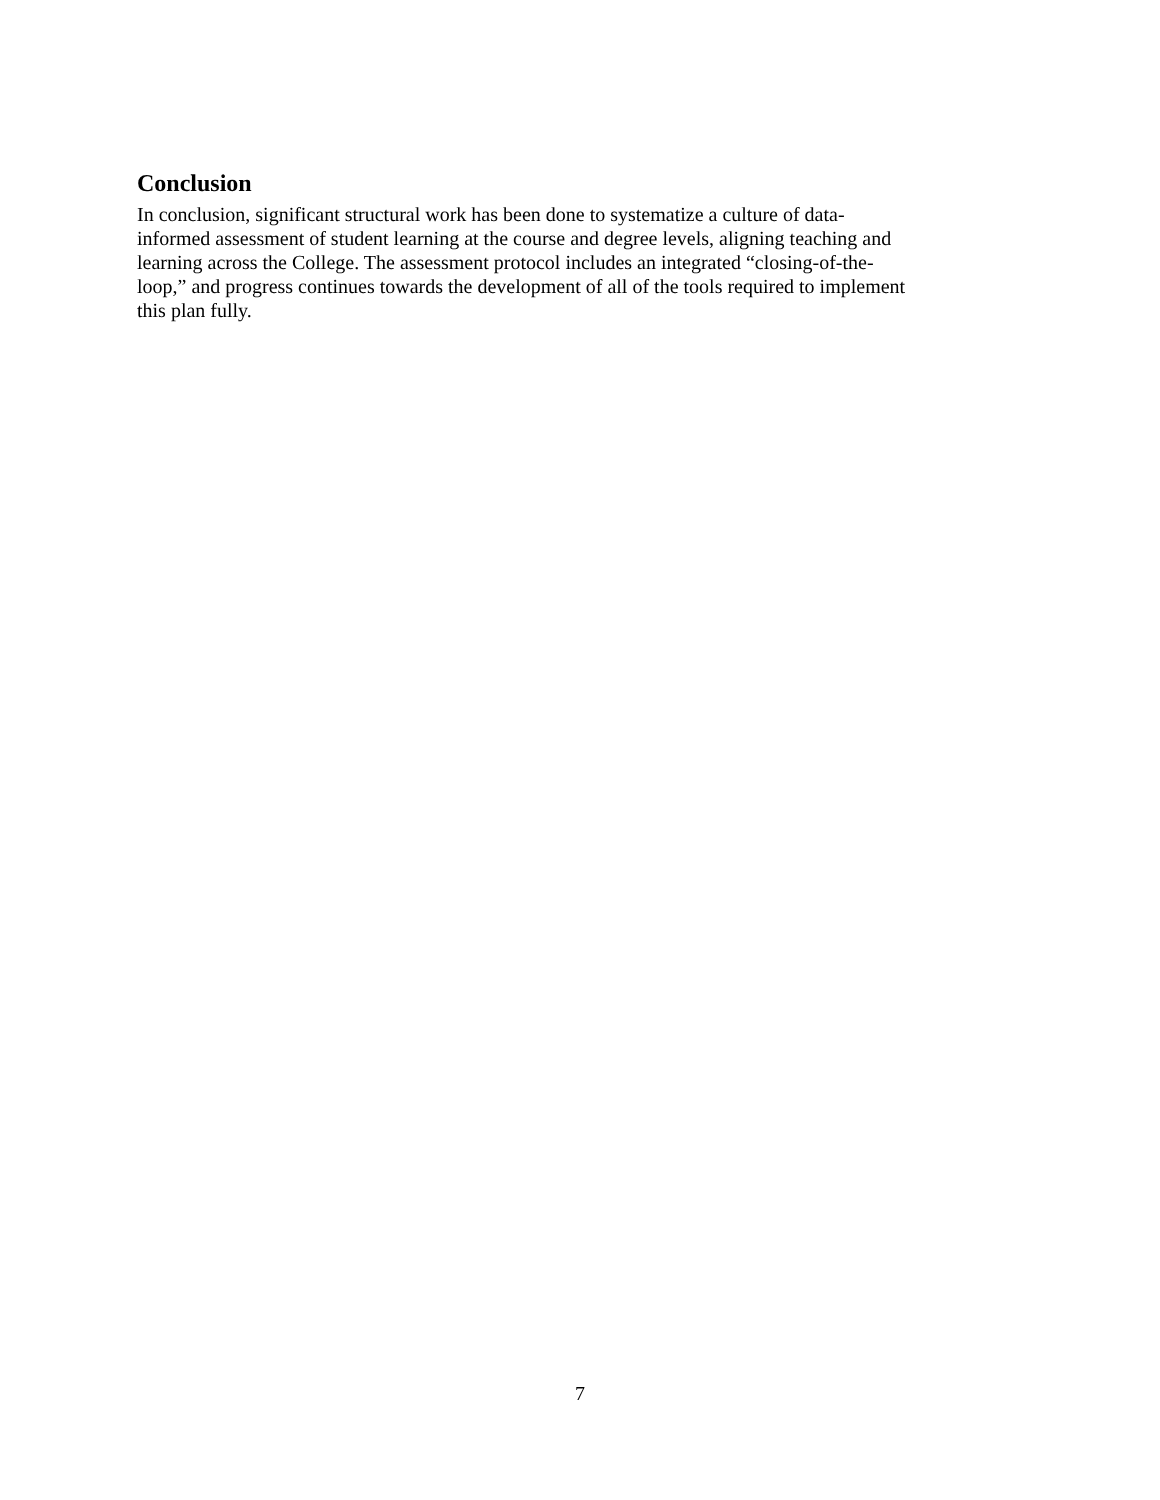Conclusion
In conclusion, significant structural work has been done to systematize a culture of data-
informed assessment of student learning at the course and degree levels, aligning teaching and
learning across the College. The assessment protocol includes an integrated “closing-of-the-
loop,” and progress continues towards the development of all of the tools required to implement
this plan fully.
7